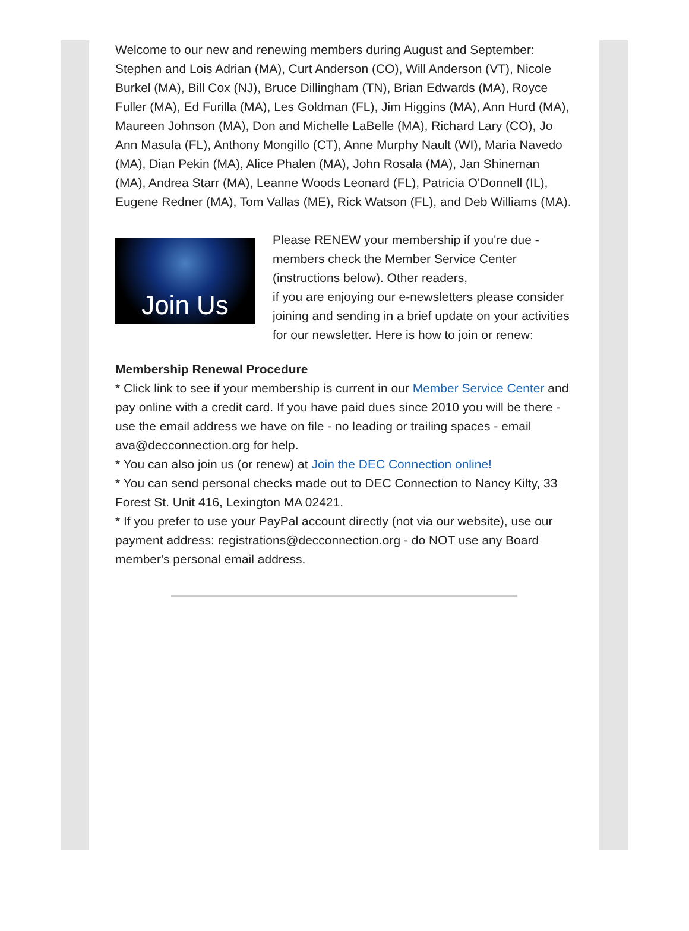Welcome to our new and renewing members during August and September: Stephen and Lois Adrian (MA), Curt Anderson (CO), Will Anderson (VT), Nicole Burkel (MA), Bill Cox (NJ), Bruce Dillingham (TN), Brian Edwards (MA), Royce Fuller (MA), Ed Furilla (MA), Les Goldman (FL), Jim Higgins (MA), Ann Hurd (MA), Maureen Johnson (MA), Don and Michelle LaBelle (MA), Richard Lary (CO), Jo Ann Masula (FL), Anthony Mongillo (CT), Anne Murphy Nault (WI), Maria Navedo (MA), Dian Pekin (MA), Alice Phalen (MA), John Rosala (MA), Jan Shineman (MA), Andrea Starr (MA), Leanne Woods Leonard (FL), Patricia O'Donnell (IL), Eugene Redner (MA), Tom Vallas (ME), Rick Watson (FL), and Deb Williams (MA).
Join Us
Please RENEW your membership if you're due - members check the Member Service Center (instructions below). Other readers,
if you are enjoying our e-newsletters please consider joining and sending in a brief update on your activities for our newsletter. Here is how to join or renew:
Membership Renewal Procedure
* Click link to see if your membership is current in our Member Service Center and pay online with a credit card. If you have paid dues since 2010 you will be there - use the email address we have on file - no leading or trailing spaces - email ava@decconnection.org for help.
* You can also join us (or renew) at Join the DEC Connection online!
* You can send personal checks made out to DEC Connection to Nancy Kilty, 33 Forest St. Unit 416, Lexington MA 02421.
* If you prefer to use your PayPal account directly (not via our website), use our payment address: registrations@decconnection.org - do NOT use any Board member's personal email address.